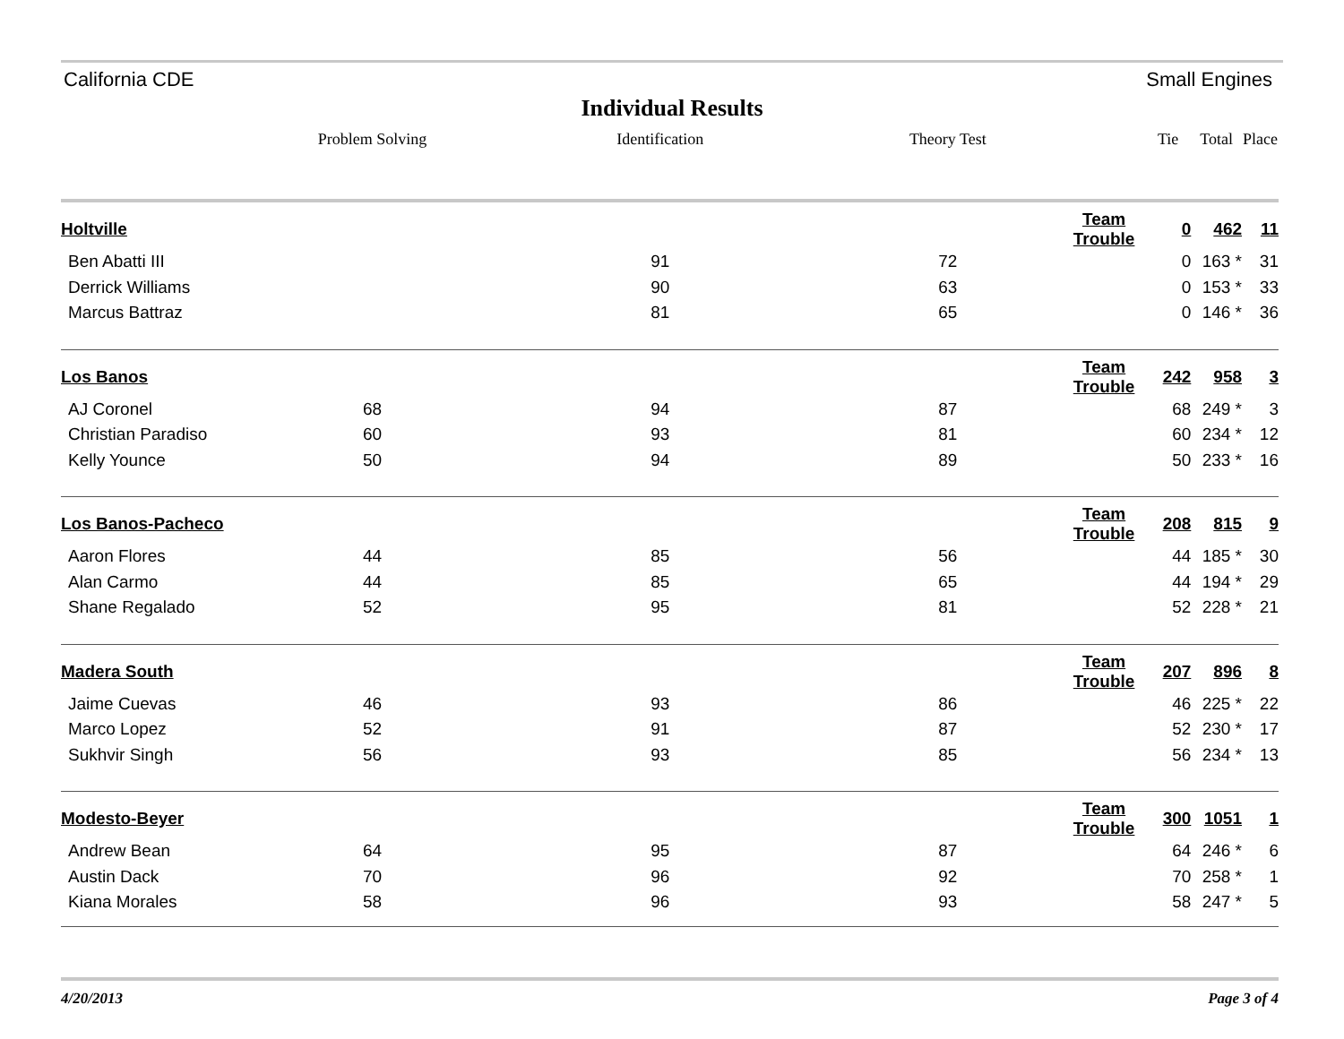California CDE Small Engines
Individual Results
| | Problem Solving | Identification | Theory Test | | Tie | Total | Place |
| --- | --- | --- | --- | --- | --- | --- | --- |
| Holtville | | | | Team Trouble | 0 | 462 | 11 |
| Ben Abatti III | | 91 | 72 | | 0 | 163 * | 31 |
| Derrick Williams | | 90 | 63 | | 0 | 153 * | 33 |
| Marcus Battraz | | 81 | 65 | | 0 | 146 * | 36 |
| Los Banos | | | | Team Trouble | 242 | 958 | 3 |
| AJ Coronel | 68 | 94 | 87 | | 68 | 249 * | 3 |
| Christian Paradiso | 60 | 93 | 81 | | 60 | 234 * | 12 |
| Kelly Younce | 50 | 94 | 89 | | 50 | 233 * | 16 |
| Los Banos-Pacheco | | | | Team Trouble | 208 | 815 | 9 |
| Aaron Flores | 44 | 85 | 56 | | 44 | 185 * | 30 |
| Alan Carmo | 44 | 85 | 65 | | 44 | 194 * | 29 |
| Shane Regalado | 52 | 95 | 81 | | 52 | 228 * | 21 |
| Madera South | | | | Team Trouble | 207 | 896 | 8 |
| Jaime Cuevas | 46 | 93 | 86 | | 46 | 225 * | 22 |
| Marco Lopez | 52 | 91 | 87 | | 52 | 230 * | 17 |
| Sukhvir Singh | 56 | 93 | 85 | | 56 | 234 * | 13 |
| Modesto-Beyer | | | | Team Trouble | 300 | 1051 | 1 |
| Andrew Bean | 64 | 95 | 87 | | 64 | 246 * | 6 |
| Austin Dack | 70 | 96 | 92 | | 70 | 258 * | 1 |
| Kiana Morales | 58 | 96 | 93 | | 58 | 247 * | 5 |
4/20/2013 Page 3 of 4